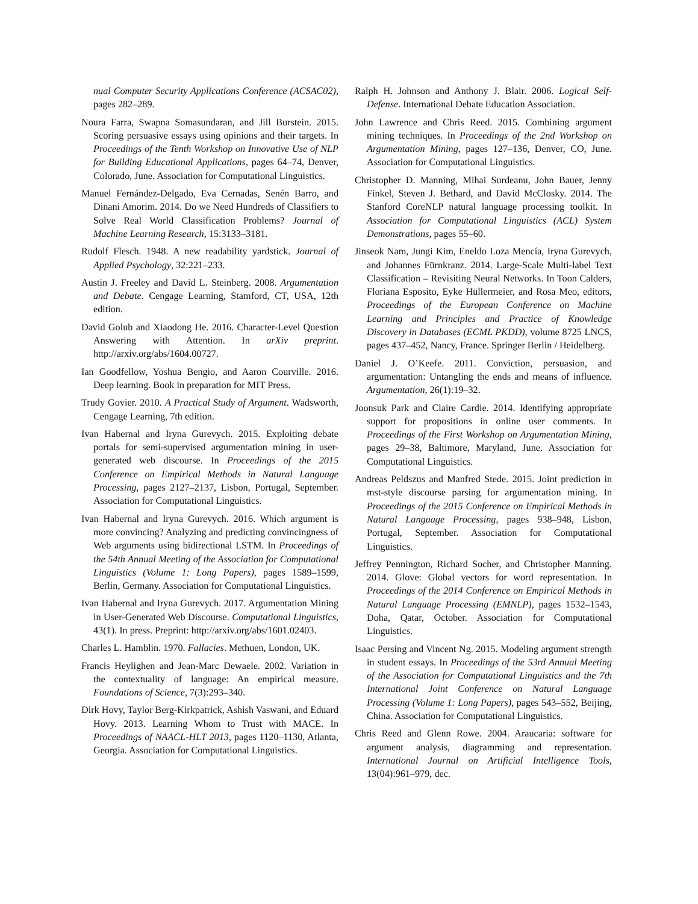nual Computer Security Applications Conference (ACSAC02), pages 282–289.
Noura Farra, Swapna Somasundaran, and Jill Burstein. 2015. Scoring persuasive essays using opinions and their targets. In Proceedings of the Tenth Workshop on Innovative Use of NLP for Building Educational Applications, pages 64–74, Denver, Colorado, June. Association for Computational Linguistics.
Manuel Fernández-Delgado, Eva Cernadas, Senén Barro, and Dinani Amorim. 2014. Do we Need Hundreds of Classifiers to Solve Real World Classification Problems? Journal of Machine Learning Research, 15:3133–3181.
Rudolf Flesch. 1948. A new readability yardstick. Journal of Applied Psychology, 32:221–233.
Austin J. Freeley and David L. Steinberg. 2008. Argumentation and Debate. Cengage Learning, Stamford, CT, USA, 12th edition.
David Golub and Xiaodong He. 2016. Character-Level Question Answering with Attention. In arXiv preprint. http://arxiv.org/abs/1604.00727.
Ian Goodfellow, Yoshua Bengio, and Aaron Courville. 2016. Deep learning. Book in preparation for MIT Press.
Trudy Govier. 2010. A Practical Study of Argument. Wadsworth, Cengage Learning, 7th edition.
Ivan Habernal and Iryna Gurevych. 2015. Exploiting debate portals for semi-supervised argumentation mining in user-generated web discourse. In Proceedings of the 2015 Conference on Empirical Methods in Natural Language Processing, pages 2127–2137, Lisbon, Portugal, September. Association for Computational Linguistics.
Ivan Habernal and Iryna Gurevych. 2016. Which argument is more convincing? Analyzing and predicting convincingness of Web arguments using bidirectional LSTM. In Proceedings of the 54th Annual Meeting of the Association for Computational Linguistics (Volume 1: Long Papers), pages 1589–1599, Berlin, Germany. Association for Computational Linguistics.
Ivan Habernal and Iryna Gurevych. 2017. Argumentation Mining in User-Generated Web Discourse. Computational Linguistics, 43(1). In press. Preprint: http://arxiv.org/abs/1601.02403.
Charles L. Hamblin. 1970. Fallacies. Methuen, London, UK.
Francis Heylighen and Jean-Marc Dewaele. 2002. Variation in the contextuality of language: An empirical measure. Foundations of Science, 7(3):293–340.
Dirk Hovy, Taylor Berg-Kirkpatrick, Ashish Vaswani, and Eduard Hovy. 2013. Learning Whom to Trust with MACE. In Proceedings of NAACL-HLT 2013, pages 1120–1130, Atlanta, Georgia. Association for Computational Linguistics.
Ralph H. Johnson and Anthony J. Blair. 2006. Logical Self-Defense. International Debate Education Association.
John Lawrence and Chris Reed. 2015. Combining argument mining techniques. In Proceedings of the 2nd Workshop on Argumentation Mining, pages 127–136, Denver, CO, June. Association for Computational Linguistics.
Christopher D. Manning, Mihai Surdeanu, John Bauer, Jenny Finkel, Steven J. Bethard, and David McClosky. 2014. The Stanford CoreNLP natural language processing toolkit. In Association for Computational Linguistics (ACL) System Demonstrations, pages 55–60.
Jinseok Nam, Jungi Kim, Eneldo Loza Mencía, Iryna Gurevych, and Johannes Fürnkranz. 2014. Large-Scale Multi-label Text Classification – Revisiting Neural Networks. In Toon Calders, Floriana Esposito, Eyke Hüllermeier, and Rosa Meo, editors, Proceedings of the European Conference on Machine Learning and Principles and Practice of Knowledge Discovery in Databases (ECML PKDD), volume 8725 LNCS, pages 437–452, Nancy, France. Springer Berlin / Heidelberg.
Daniel J. O’Keefe. 2011. Conviction, persuasion, and argumentation: Untangling the ends and means of influence. Argumentation, 26(1):19–32.
Joonsuk Park and Claire Cardie. 2014. Identifying appropriate support for propositions in online user comments. In Proceedings of the First Workshop on Argumentation Mining, pages 29–38, Baltimore, Maryland, June. Association for Computational Linguistics.
Andreas Peldszus and Manfred Stede. 2015. Joint prediction in mst-style discourse parsing for argumentation mining. In Proceedings of the 2015 Conference on Empirical Methods in Natural Language Processing, pages 938–948, Lisbon, Portugal, September. Association for Computational Linguistics.
Jeffrey Pennington, Richard Socher, and Christopher Manning. 2014. Glove: Global vectors for word representation. In Proceedings of the 2014 Conference on Empirical Methods in Natural Language Processing (EMNLP), pages 1532–1543, Doha, Qatar, October. Association for Computational Linguistics.
Isaac Persing and Vincent Ng. 2015. Modeling argument strength in student essays. In Proceedings of the 53rd Annual Meeting of the Association for Computational Linguistics and the 7th International Joint Conference on Natural Language Processing (Volume 1: Long Papers), pages 543–552, Beijing, China. Association for Computational Linguistics.
Chris Reed and Glenn Rowe. 2004. Araucaria: software for argument analysis, diagramming and representation. International Journal on Artificial Intelligence Tools, 13(04):961–979, dec.